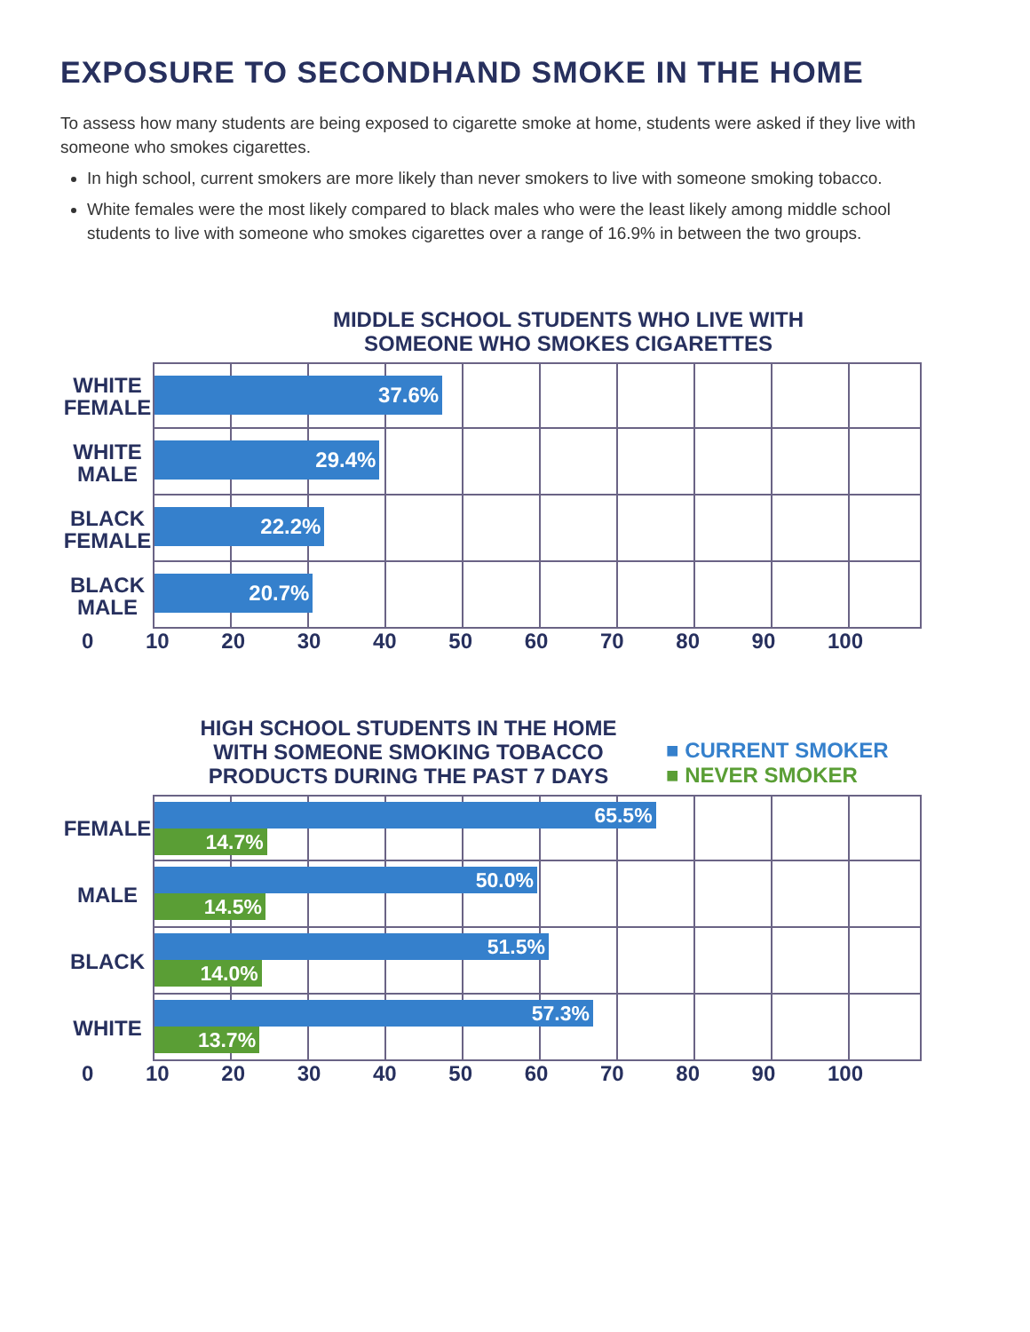EXPOSURE TO SECONDHAND SMOKE IN THE HOME
To assess how many students are being exposed to cigarette smoke at home, students were asked if they live with someone who smokes cigarettes.
In high school, current smokers are more likely than never smokers to live with someone smoking tobacco.
White females were the most likely compared to black males who were the least likely among middle school students to live with someone who smokes cigarettes over a range of 16.9% in between the two groups.
MIDDLE SCHOOL STUDENTS WHO LIVE WITH
SOMEONE WHO SMOKES CIGARETTES
WHITE FEMALE
37.6%
WHITE MALE
29.4%
BLACK FEMALE
22.2%
BLACK MALE
20.7%
0 10 20 30 40 50 60 70 80 90 100
HIGH SCHOOL STUDENTS IN THE HOME
WITH SOMEONE SMOKING TOBACCO
PRODUCTS DURING THE PAST 7 DAYS
■ CURRENT SMOKER
■ NEVER SMOKER
FEMALE
65.5%
14.7%
MALE
50.0%
14.5%
BLACK
51.5%
14.0%
WHITE
57.3%
13.7%
0 10 20 30 40 50 60 70 80 90 100